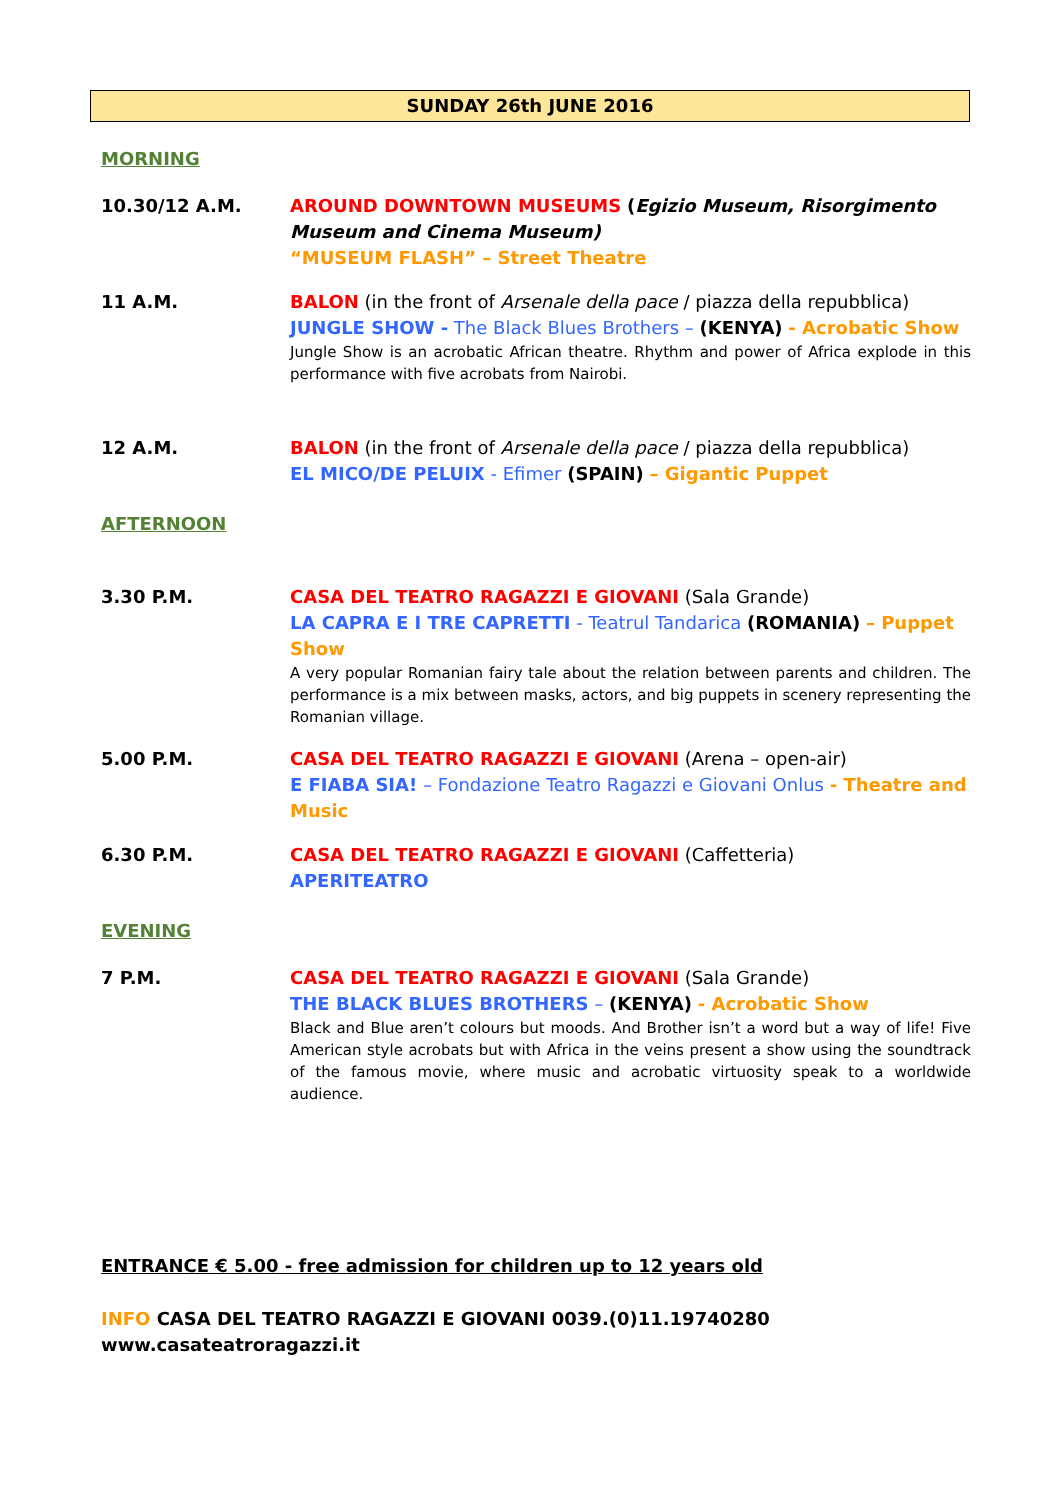SUNDAY 26th JUNE 2016
MORNING
10.30/12 A.M. AROUND DOWNTOWN MUSEUMS (Egizio Museum, Risorgimento Museum and Cinema Museum)
“MUSEUM FLASH” – Street Theatre
11 A.M. BALON (in the front of Arsenale della pace / piazza della repubblica)
JUNGLE SHOW - The Black Blues Brothers – (KENYA) - Acrobatic Show
Jungle Show is an acrobatic African theatre. Rhythm and power of Africa explode in this performance with five acrobats from Nairobi.
12 A.M. BALON (in the front of Arsenale della pace / piazza della repubblica)
EL MICO/DE PELUIX - Efimer (SPAIN) – Gigantic Puppet
AFTERNOON
3.30 P.M. CASA DEL TEATRO RAGAZZI E GIOVANI (Sala Grande)
LA CAPRA E I TRE CAPRETTI - Teatrul Tandarica (ROMANIA) – Puppet Show
A very popular Romanian fairy tale about the relation between parents and children. The performance is a mix between masks, actors, and big puppets in scenery representing the Romanian village.
5.00 P.M. CASA DEL TEATRO RAGAZZI E GIOVANI (Arena – open-air)
E FIABA SIA! – Fondazione Teatro Ragazzi e Giovani Onlus - Theatre and Music
6.30 P.M. CASA DEL TEATRO RAGAZZI E GIOVANI (Caffetteria)
APERITEATRO
EVENING
7 P.M. CASA DEL TEATRO RAGAZZI E GIOVANI (Sala Grande)
THE BLACK BLUES BROTHERS – (KENYA) - Acrobatic Show
Black and Blue aren’t colours but moods. And Brother isn’t a word but a way of life! Five American style acrobats but with Africa in the veins present a show using the soundtrack of the famous movie, where music and acrobatic virtuosity speak to a worldwide audience.
ENTRANCE € 5.00 - free admission for children up to 12 years old
INFO CASA DEL TEATRO RAGAZZI E GIOVANI 0039.(0)11.19740280
www.casateatroragazzi.it